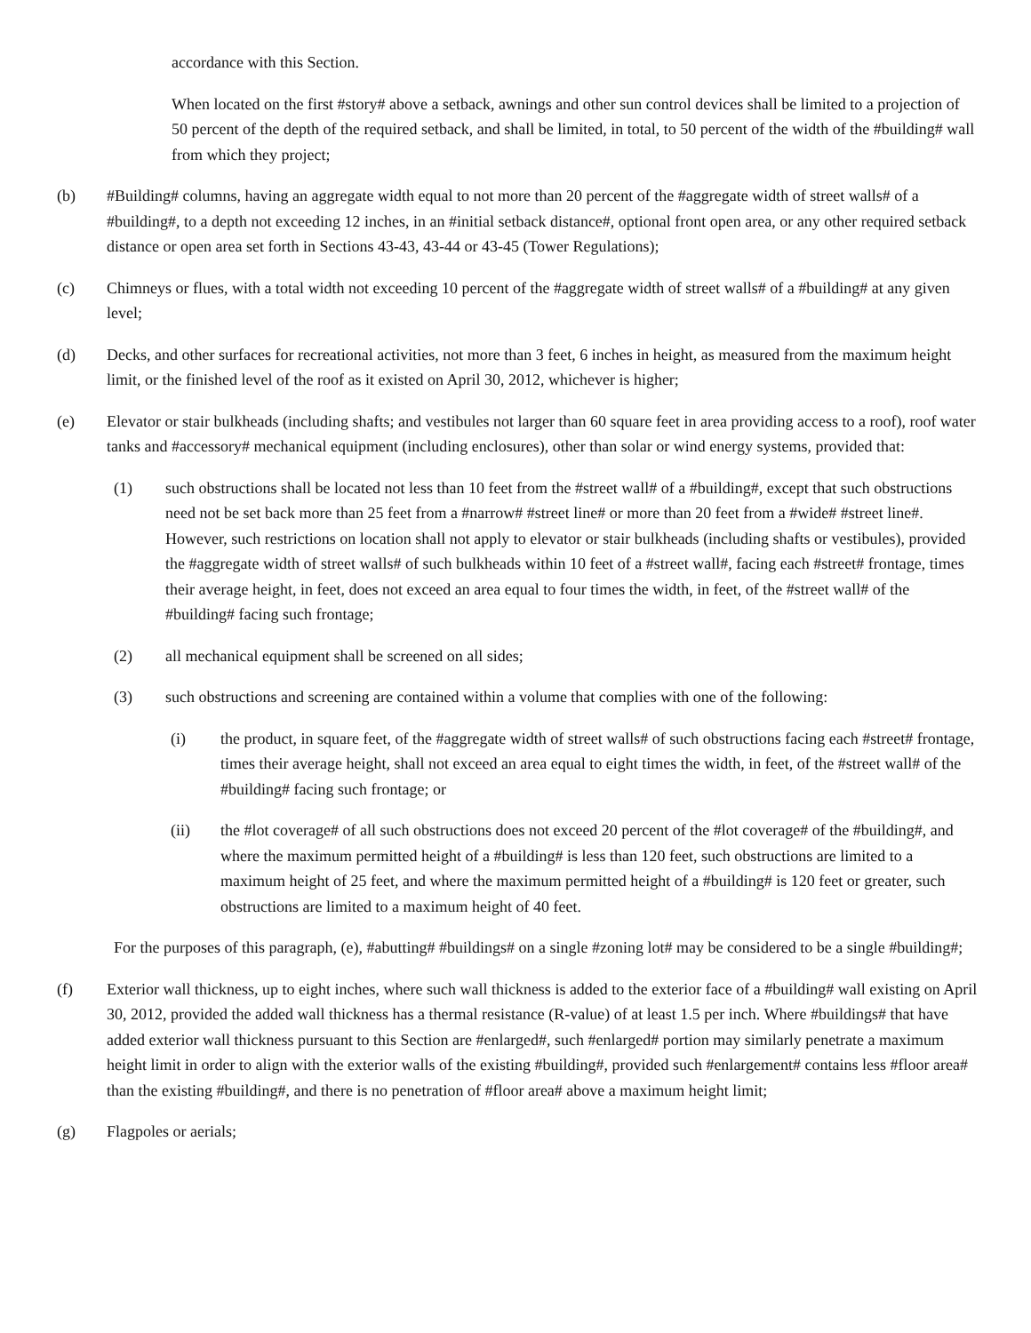accordance with this Section.
When located on the first #story# above a setback, awnings and other sun control devices shall be limited to a projection of 50 percent of the depth of the required setback, and shall be limited, in total, to 50 percent of the width of the #building# wall from which they project;
(b) #Building# columns, having an aggregate width equal to not more than 20 percent of the #aggregate width of street walls# of a #building#, to a depth not exceeding 12 inches, in an #initial setback distance#, optional front open area, or any other required setback distance or open area set forth in Sections 43-43, 43-44 or 43-45 (Tower Regulations);
(c) Chimneys or flues, with a total width not exceeding 10 percent of the #aggregate width of street walls# of a #building# at any given level;
(d) Decks, and other surfaces for recreational activities, not more than 3 feet, 6 inches in height, as measured from the maximum height limit, or the finished level of the roof as it existed on April 30, 2012, whichever is higher;
(e) Elevator or stair bulkheads (including shafts; and vestibules not larger than 60 square feet in area providing access to a roof), roof water tanks and #accessory# mechanical equipment (including enclosures), other than solar or wind energy systems, provided that:
(1) such obstructions shall be located not less than 10 feet from the #street wall# of a #building#, except that such obstructions need not be set back more than 25 feet from a #narrow# #street line# or more than 20 feet from a #wide# #street line#. However, such restrictions on location shall not apply to elevator or stair bulkheads (including shafts or vestibules), provided the #aggregate width of street walls# of such bulkheads within 10 feet of a #street wall#, facing each #street# frontage, times their average height, in feet, does not exceed an area equal to four times the width, in feet, of the #street wall# of the #building# facing such frontage;
(2) all mechanical equipment shall be screened on all sides;
(3) such obstructions and screening are contained within a volume that complies with one of the following:
(i) the product, in square feet, of the #aggregate width of street walls# of such obstructions facing each #street# frontage, times their average height, shall not exceed an area equal to eight times the width, in feet, of the #street wall# of the #building# facing such frontage; or
(ii) the #lot coverage# of all such obstructions does not exceed 20 percent of the #lot coverage# of the #building#, and where the maximum permitted height of a #building# is less than 120 feet, such obstructions are limited to a maximum height of 25 feet, and where the maximum permitted height of a #building# is 120 feet or greater, such obstructions are limited to a maximum height of 40 feet.
For the purposes of this paragraph, (e), #abutting# #buildings# on a single #zoning lot# may be considered to be a single #building#;
(f) Exterior wall thickness, up to eight inches, where such wall thickness is added to the exterior face of a #building# wall existing on April 30, 2012, provided the added wall thickness has a thermal resistance (R-value) of at least 1.5 per inch. Where #buildings# that have added exterior wall thickness pursuant to this Section are #enlarged#, such #enlarged# portion may similarly penetrate a maximum height limit in order to align with the exterior walls of the existing #building#, provided such #enlargement# contains less #floor area# than the existing #building#, and there is no penetration of #floor area# above a maximum height limit;
(g) Flagpoles or aerials;